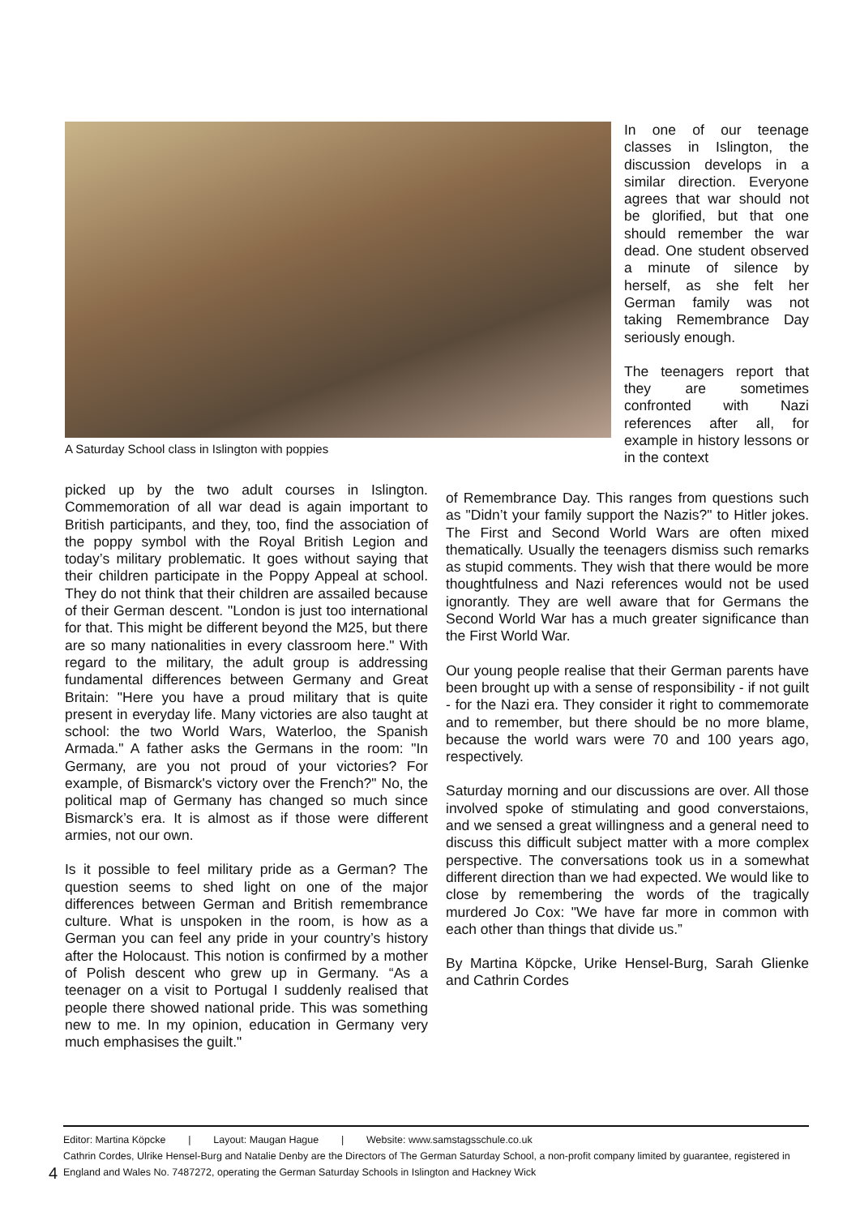A Saturday School class in Islington with poppies
In one of our teenage classes in Islington, the discussion develops in a similar direction. Everyone agrees that war should not be glorified, but that one should remember the war dead. One student observed a minute of silence by herself, as she felt her German family was not taking Remembrance Day seriously enough.
The teenagers report that they are sometimes confronted with Nazi references after all, for example in history lessons or in the context
picked up by the two adult courses in Islington. Commemoration of all war dead is again important to British participants, and they, too, find the association of the poppy symbol with the Royal British Legion and today’s military problematic. It goes without saying that their children participate in the Poppy Appeal at school. They do not think that their children are assailed because of their German descent. "London is just too international for that. This might be different beyond the M25, but there are so many nationalities in every classroom here." With regard to the military, the adult group is addressing fundamental differences between Germany and Great Britain: "Here you have a proud military that is quite present in everyday life. Many victories are also taught at school: the two World Wars, Waterloo, the Spanish Armada." A father asks the Germans in the room: "In Germany, are you not proud of your victories? For example, of Bismarck's victory over the French?" No, the political map of Germany has changed so much since Bismarck’s era. It is almost as if those were different armies, not our own.
Is it possible to feel military pride as a German? The question seems to shed light on one of the major differences between German and British remembrance culture. What is unspoken in the room, is how as a German you can feel any pride in your country’s history after the Holocaust. This notion is confirmed by a mother of Polish descent who grew up in Germany. “As a teenager on a visit to Portugal I suddenly realised that people there showed national pride. This was something new to me. In my opinion, education in Germany very much emphasises the guilt."
of Remembrance Day. This ranges from questions such as "Didn’t your family support the Nazis?" to Hitler jokes. The First and Second World Wars are often mixed thematically. Usually the teenagers dismiss such remarks as stupid comments. They wish that there would be more thoughtfulness and Nazi references would not be used ignorantly. They are well aware that for Germans the Second World War has a much greater significance than the First World War.
Our young people realise that their German parents have been brought up with a sense of responsibility - if not guilt - for the Nazi era. They consider it right to commemorate and to remember, but there should be no more blame, because the world wars were 70 and 100 years ago, respectively.
Saturday morning and our discussions are over. All those involved spoke of stimulating and good converstaions, and we sensed a great willingness and a general need to discuss this difficult subject matter with a more complex perspective. The conversations took us in a somewhat different direction than we had expected. We would like to close by remembering the words of the tragically murdered Jo Cox: "We have far more in common with each other than things that divide us.”
By Martina Köpcke, Urike Hensel-Burg, Sarah Glienke and Cathrin Cordes
Editor: Martina Köpcke | Layout: Maugan Hague | Website: www.samstagsschule.co.uk
Cathrin Cordes, Ulrike Hensel-Burg and Natalie Denby are the Directors of The German Saturday School, a non-profit company limited by guarantee, registered in England and Wales No. 7487272, operating the German Saturday Schools in Islington and Hackney Wick
4